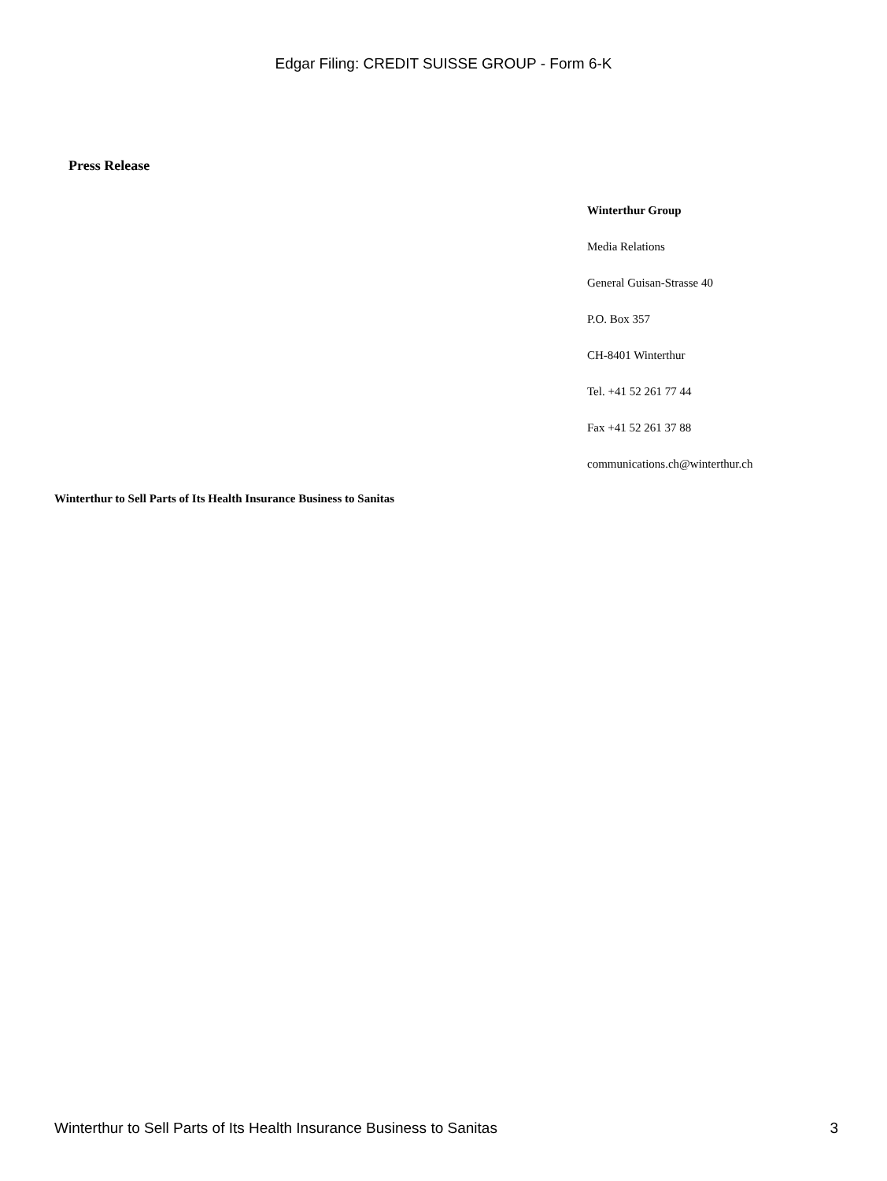Edgar Filing: CREDIT SUISSE GROUP - Form 6-K
Press Release
Winterthur Group
Media Relations
General Guisan-Strasse 40
P.O. Box 357
CH-8401 Winterthur
Tel. +41 52 261 77 44
Fax +41 52 261 37 88
communications.ch@winterthur.ch
Winterthur to Sell Parts of Its Health Insurance Business to Sanitas
Winterthur to Sell Parts of Its Health Insurance Business to Sanitas 3